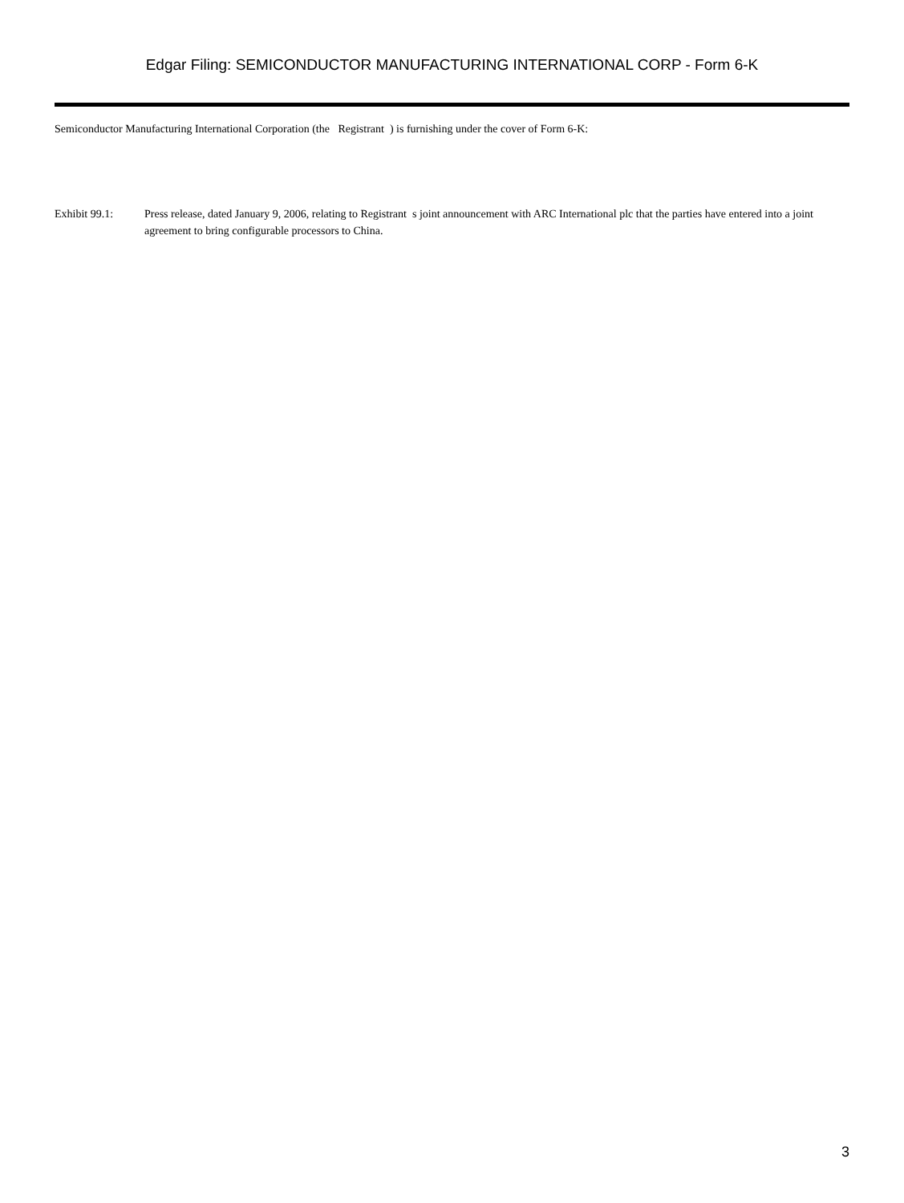Edgar Filing: SEMICONDUCTOR MANUFACTURING INTERNATIONAL CORP - Form 6-K
Semiconductor Manufacturing International Corporation (the Registrant ) is furnishing under the cover of Form 6-K:
Exhibit 99.1: Press release, dated January 9, 2006, relating to Registrant s joint announcement with ARC International plc that the parties have entered into a joint agreement to bring configurable processors to China.
3